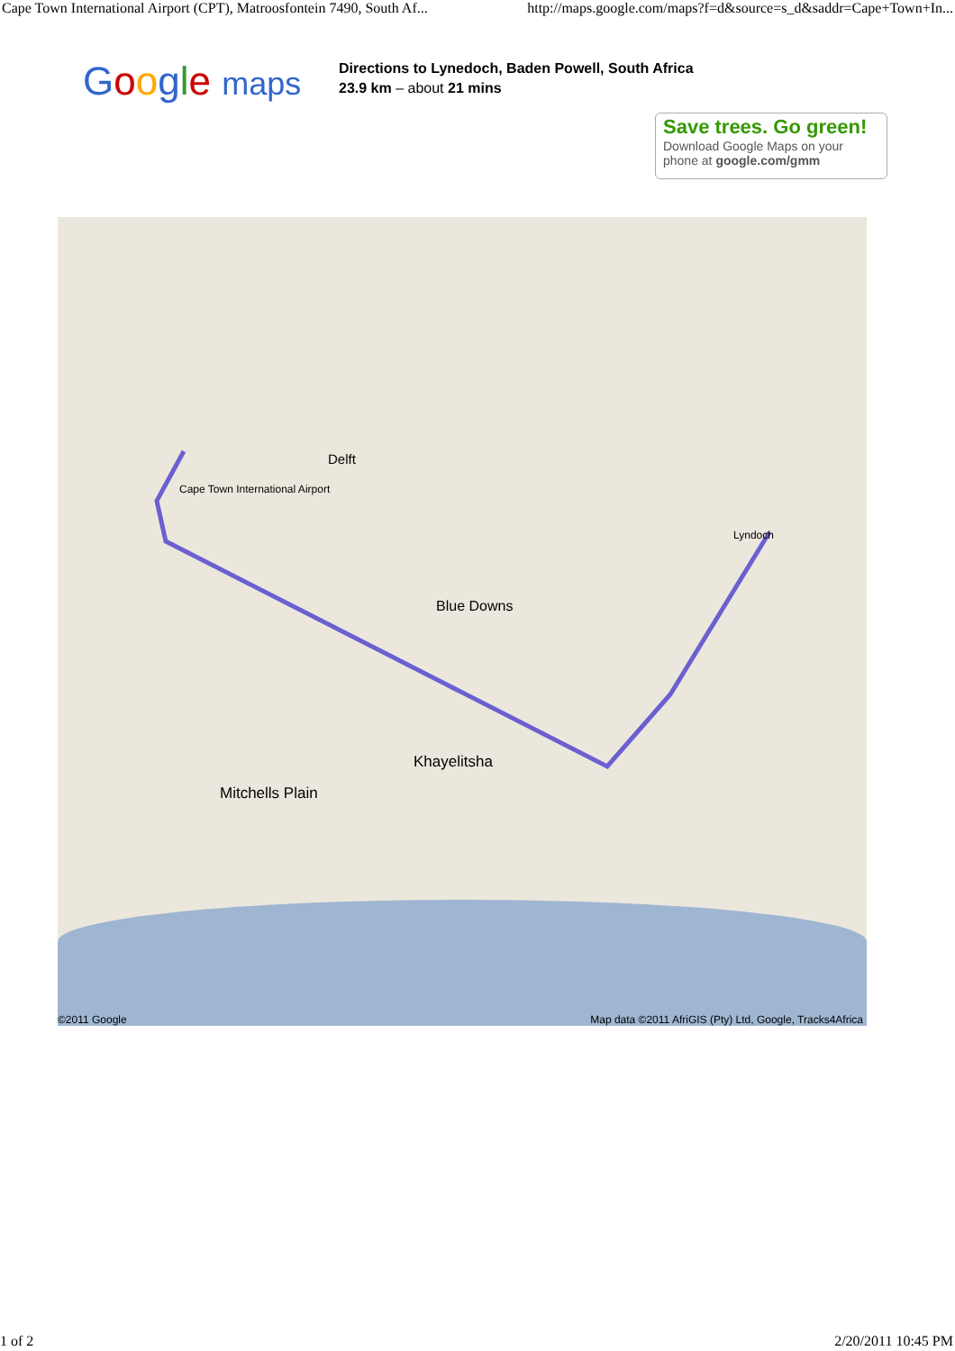Cape Town International Airport (CPT), Matroosfontein 7490, South Af... http://maps.google.com/maps?f=d&source=s_d&saddr=Cape+Town+In...
Google maps
Directions to Lynedoch, Baden Powell, South Africa
23.9 km – about 21 mins
Save trees. Go green!
Download Google Maps on your
phone at google.com/gmm
Mitchells Plain
Khayelitsha
Blue Downs
Delft
Cape Town International Airport
Lyndoch
©2011 Google Map data ©2011 AfriGIS (Pty) Ltd, Google, Tracks4Africa
1 of 2 2/20/2011 10:45 PM